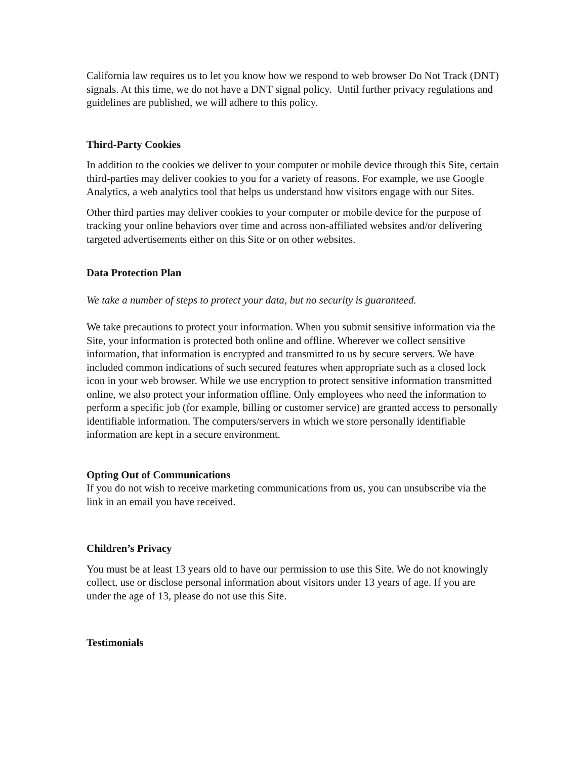California law requires us to let you know how we respond to web browser Do Not Track (DNT) signals. At this time, we do not have a DNT signal policy. Until further privacy regulations and guidelines are published, we will adhere to this policy.
Third-Party Cookies
In addition to the cookies we deliver to your computer or mobile device through this Site, certain third-parties may deliver cookies to you for a variety of reasons. For example, we use Google Analytics, a web analytics tool that helps us understand how visitors engage with our Sites.
Other third parties may deliver cookies to your computer or mobile device for the purpose of tracking your online behaviors over time and across non-affiliated websites and/or delivering targeted advertisements either on this Site or on other websites.
Data Protection Plan
We take a number of steps to protect your data, but no security is guaranteed.
We take precautions to protect your information. When you submit sensitive information via the Site, your information is protected both online and offline. Wherever we collect sensitive information, that information is encrypted and transmitted to us by secure servers. We have included common indications of such secured features when appropriate such as a closed lock icon in your web browser. While we use encryption to protect sensitive information transmitted online, we also protect your information offline. Only employees who need the information to perform a specific job (for example, billing or customer service) are granted access to personally identifiable information. The computers/servers in which we store personally identifiable information are kept in a secure environment.
Opting Out of Communications
If you do not wish to receive marketing communications from us, you can unsubscribe via the link in an email you have received.
Children’s Privacy
You must be at least 13 years old to have our permission to use this Site. We do not knowingly collect, use or disclose personal information about visitors under 13 years of age. If you are under the age of 13, please do not use this Site.
Testimonials